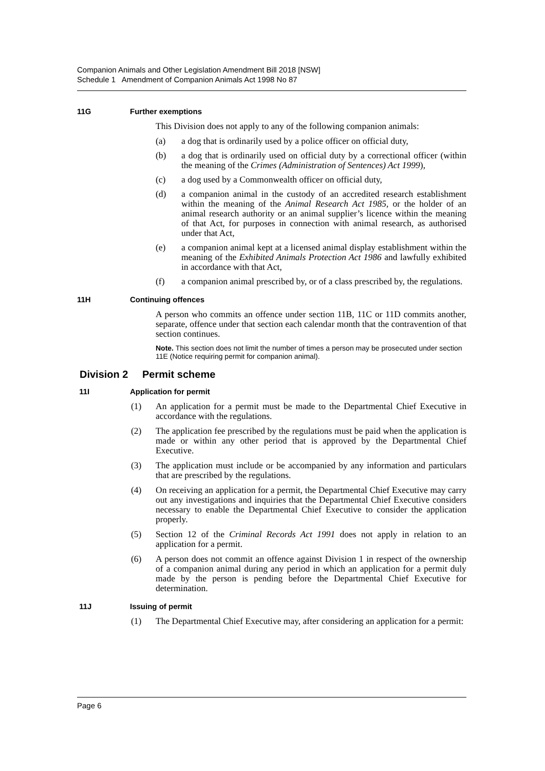Companion Animals and Other Legislation Amendment Bill 2018 [NSW]
Schedule 1 Amendment of Companion Animals Act 1998 No 87
11G Further exemptions
This Division does not apply to any of the following companion animals:
(a) a dog that is ordinarily used by a police officer on official duty,
(b) a dog that is ordinarily used on official duty by a correctional officer (within the meaning of the Crimes (Administration of Sentences) Act 1999),
(c) a dog used by a Commonwealth officer on official duty,
(d) a companion animal in the custody of an accredited research establishment within the meaning of the Animal Research Act 1985, or the holder of an animal research authority or an animal supplier’s licence within the meaning of that Act, for purposes in connection with animal research, as authorised under that Act,
(e) a companion animal kept at a licensed animal display establishment within the meaning of the Exhibited Animals Protection Act 1986 and lawfully exhibited in accordance with that Act,
(f) a companion animal prescribed by, or of a class prescribed by, the regulations.
11H Continuing offences
A person who commits an offence under section 11B, 11C or 11D commits another, separate, offence under that section each calendar month that the contravention of that section continues.
Note. This section does not limit the number of times a person may be prosecuted under section 11E (Notice requiring permit for companion animal).
Division 2 Permit scheme
11I Application for permit
(1) An application for a permit must be made to the Departmental Chief Executive in accordance with the regulations.
(2) The application fee prescribed by the regulations must be paid when the application is made or within any other period that is approved by the Departmental Chief Executive.
(3) The application must include or be accompanied by any information and particulars that are prescribed by the regulations.
(4) On receiving an application for a permit, the Departmental Chief Executive may carry out any investigations and inquiries that the Departmental Chief Executive considers necessary to enable the Departmental Chief Executive to consider the application properly.
(5) Section 12 of the Criminal Records Act 1991 does not apply in relation to an application for a permit.
(6) A person does not commit an offence against Division 1 in respect of the ownership of a companion animal during any period in which an application for a permit duly made by the person is pending before the Departmental Chief Executive for determination.
11J Issuing of permit
(1) The Departmental Chief Executive may, after considering an application for a permit:
Page 6